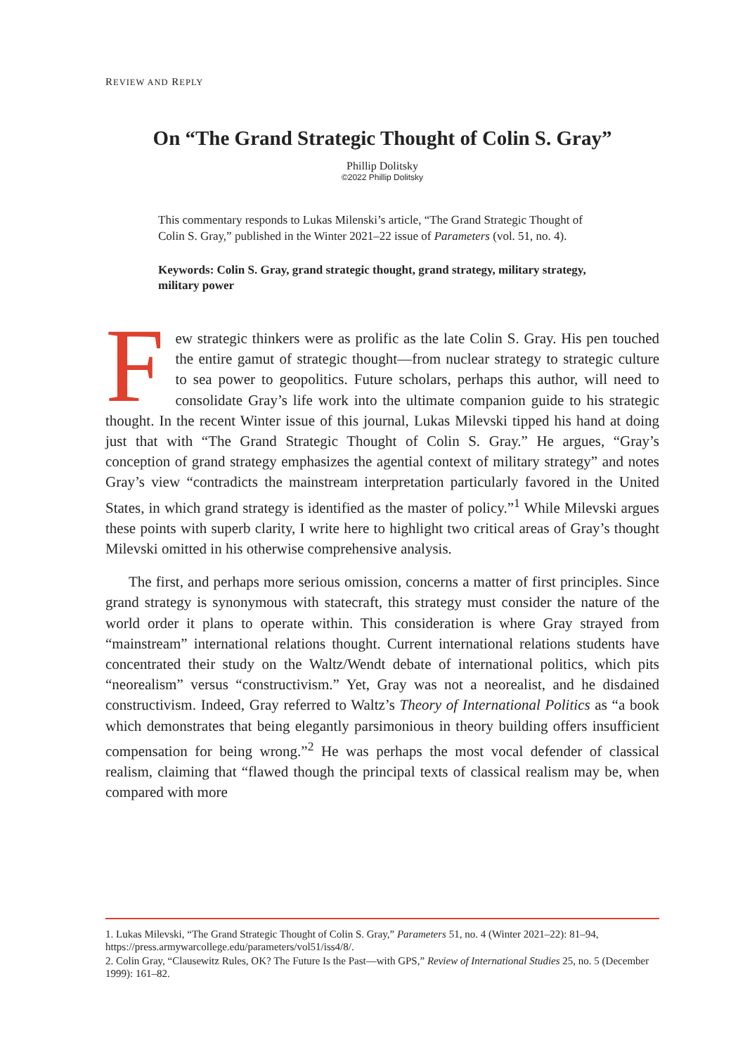REVIEW AND REPLY
On “The Grand Strategic Thought of Colin S. Gray”
Phillip Dolitsky
©2022 Phillip Dolitsky
This commentary responds to Lukas Milenski’s article, “The Grand Strategic Thought of Colin S. Gray,” published in the Winter 2021–22 issue of Parameters (vol. 51, no. 4).
Keywords: Colin S. Gray, grand strategic thought, grand strategy, military strategy, military power
Few strategic thinkers were as prolific as the late Colin S. Gray. His pen touched the entire gamut of strategic thought—from nuclear strategy to strategic culture to sea power to geopolitics. Future scholars, perhaps this author, will need to consolidate Gray’s life work into the ultimate companion guide to his strategic thought. In the recent Winter issue of this journal, Lukas Milevski tipped his hand at doing just that with “The Grand Strategic Thought of Colin S. Gray.” He argues, “Gray’s conception of grand strategy emphasizes the agential context of military strategy” and notes Gray’s view “contradicts the mainstream interpretation particularly favored in the United States, in which grand strategy is identified as the master of policy.”<sup>1</sup> While Milevski argues these points with superb clarity, I write here to highlight two critical areas of Gray’s thought Milevski omitted in his otherwise comprehensive analysis.
The first, and perhaps more serious omission, concerns a matter of first principles. Since grand strategy is synonymous with statecraft, this strategy must consider the nature of the world order it plans to operate within. This consideration is where Gray strayed from “mainstream” international relations thought. Current international relations students have concentrated their study on the Waltz/Wendt debate of international politics, which pits “neorealism” versus “constructivism.” Yet, Gray was not a neorealist, and he disdained constructivism. Indeed, Gray referred to Waltz’s Theory of International Politics as “a book which demonstrates that being elegantly parsimonious in theory building offers insufficient compensation for being wrong.”<sup>2</sup> He was perhaps the most vocal defender of classical realism, claiming that “flawed though the principal texts of classical realism may be, when compared with more
1. Lukas Milevski, “The Grand Strategic Thought of Colin S. Gray,” Parameters 51, no. 4 (Winter 2021–22): 81–94, https://press.armywarcollege.edu/parameters/vol51/iss4/8/.
2. Colin Gray, “Clausewitz Rules, OK? The Future Is the Past—with GPS,” Review of International Studies 25, no. 5 (December 1999): 161–82.